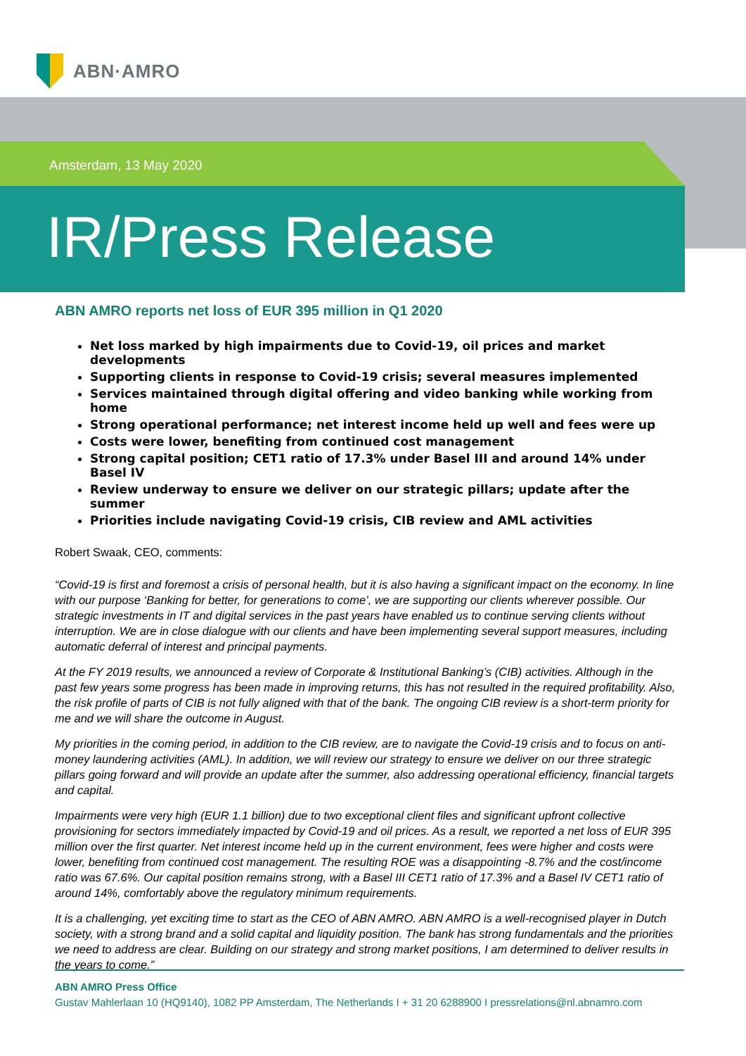ABN·AMRO
Amsterdam, 13 May 2020
IR/Press Release
ABN AMRO reports net loss of EUR 395 million in Q1 2020
Net loss marked by high impairments due to Covid-19, oil prices and market developments
Supporting clients in response to Covid-19 crisis; several measures implemented
Services maintained through digital offering and video banking while working from home
Strong operational performance; net interest income held up well and fees were up
Costs were lower, benefiting from continued cost management
Strong capital position; CET1 ratio of 17.3% under Basel III and around 14% under Basel IV
Review underway to ensure we deliver on our strategic pillars; update after the summer
Priorities include navigating Covid-19 crisis, CIB review and AML activities
Robert Swaak, CEO, comments:
“Covid-19 is first and foremost a crisis of personal health, but it is also having a significant impact on the economy. In line with our purpose ‘Banking for better, for generations to come’, we are supporting our clients wherever possible. Our strategic investments in IT and digital services in the past years have enabled us to continue serving clients without interruption. We are in close dialogue with our clients and have been implementing several support measures, including automatic deferral of interest and principal payments.
At the FY 2019 results, we announced a review of Corporate & Institutional Banking’s (CIB) activities. Although in the past few years some progress has been made in improving returns, this has not resulted in the required profitability. Also, the risk profile of parts of CIB is not fully aligned with that of the bank. The ongoing CIB review is a short-term priority for me and we will share the outcome in August.
My priorities in the coming period, in addition to the CIB review, are to navigate the Covid-19 crisis and to focus on anti-money laundering activities (AML). In addition, we will review our strategy to ensure we deliver on our three strategic pillars going forward and will provide an update after the summer, also addressing operational efficiency, financial targets and capital.
Impairments were very high (EUR 1.1 billion) due to two exceptional client files and significant upfront collective provisioning for sectors immediately impacted by Covid-19 and oil prices. As a result, we reported a net loss of EUR 395 million over the first quarter. Net interest income held up in the current environment, fees were higher and costs were lower, benefiting from continued cost management. The resulting ROE was a disappointing -8.7% and the cost/income ratio was 67.6%. Our capital position remains strong, with a Basel III CET1 ratio of 17.3% and a Basel IV CET1 ratio of around 14%, comfortably above the regulatory minimum requirements.
It is a challenging, yet exciting time to start as the CEO of ABN AMRO. ABN AMRO is a well-recognised player in Dutch society, with a strong brand and a solid capital and liquidity position. The bank has strong fundamentals and the priorities we need to address are clear. Building on our strategy and strong market positions, I am determined to deliver results in the years to come.”
ABN AMRO Press Office
Gustav Mahlerlaan 10 (HQ9140), 1082 PP Amsterdam, The Netherlands I + 31 20 6288900 I pressrelations@nl.abnamro.com